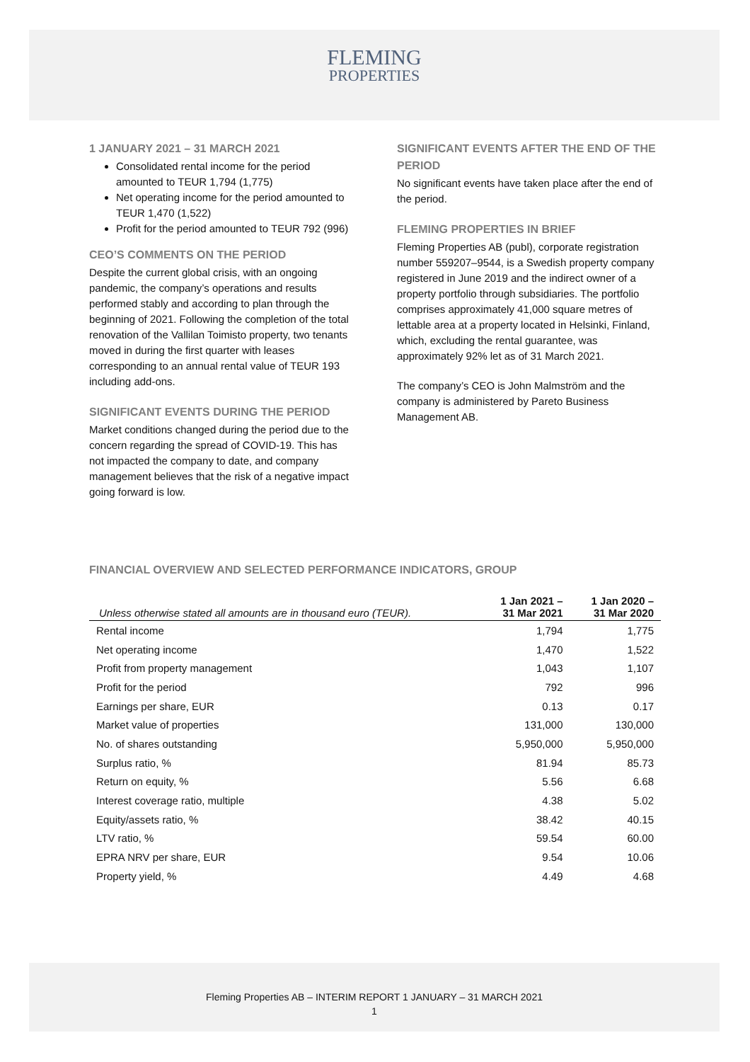FLEMING
PROPERTIES
1 JANUARY 2021 – 31 MARCH 2021
Consolidated rental income for the period amounted to TEUR 1,794 (1,775)
Net operating income for the period amounted to TEUR 1,470 (1,522)
Profit for the period amounted to TEUR 792 (996)
CEO’S COMMENTS ON THE PERIOD
Despite the current global crisis, with an ongoing pandemic, the company’s operations and results performed stably and according to plan through the beginning of 2021. Following the completion of the total renovation of the Vallilan Toimisto property, two tenants moved in during the first quarter with leases corresponding to an annual rental value of TEUR 193 including add-ons.
SIGNIFICANT EVENTS DURING THE PERIOD
Market conditions changed during the period due to the concern regarding the spread of COVID-19. This has not impacted the company to date, and company management believes that the risk of a negative impact going forward is low.
SIGNIFICANT EVENTS AFTER THE END OF THE PERIOD
No significant events have taken place after the end of the period.
FLEMING PROPERTIES IN BRIEF
Fleming Properties AB (publ), corporate registration number 559207–9544, is a Swedish property company registered in June 2019 and the indirect owner of a property portfolio through subsidiaries. The portfolio comprises approximately 41,000 square metres of lettable area at a property located in Helsinki, Finland, which, excluding the rental guarantee, was approximately 92% let as of 31 March 2021.
The company’s CEO is John Malmström and the company is administered by Pareto Business Management AB.
FINANCIAL OVERVIEW AND SELECTED PERFORMANCE INDICATORS, GROUP
| Unless otherwise stated all amounts are in thousand euro (TEUR). | 1 Jan 2021 – 31 Mar 2021 | 1 Jan 2020 – 31 Mar 2020 |
| --- | --- | --- |
| Rental income | 1,794 | 1,775 |
| Net operating income | 1,470 | 1,522 |
| Profit from property management | 1,043 | 1,107 |
| Profit for the period | 792 | 996 |
| Earnings per share, EUR | 0.13 | 0.17 |
| Market value of properties | 131,000 | 130,000 |
| No. of shares outstanding | 5,950,000 | 5,950,000 |
| Surplus ratio, % | 81.94 | 85.73 |
| Return on equity, % | 5.56 | 6.68 |
| Interest coverage ratio, multiple | 4.38 | 5.02 |
| Equity/assets ratio, % | 38.42 | 40.15 |
| LTV ratio, % | 59.54 | 60.00 |
| EPRA NRV per share, EUR | 9.54 | 10.06 |
| Property yield, % | 4.49 | 4.68 |
Fleming Properties AB – INTERIM REPORT 1 JANUARY – 31 MARCH 2021
1